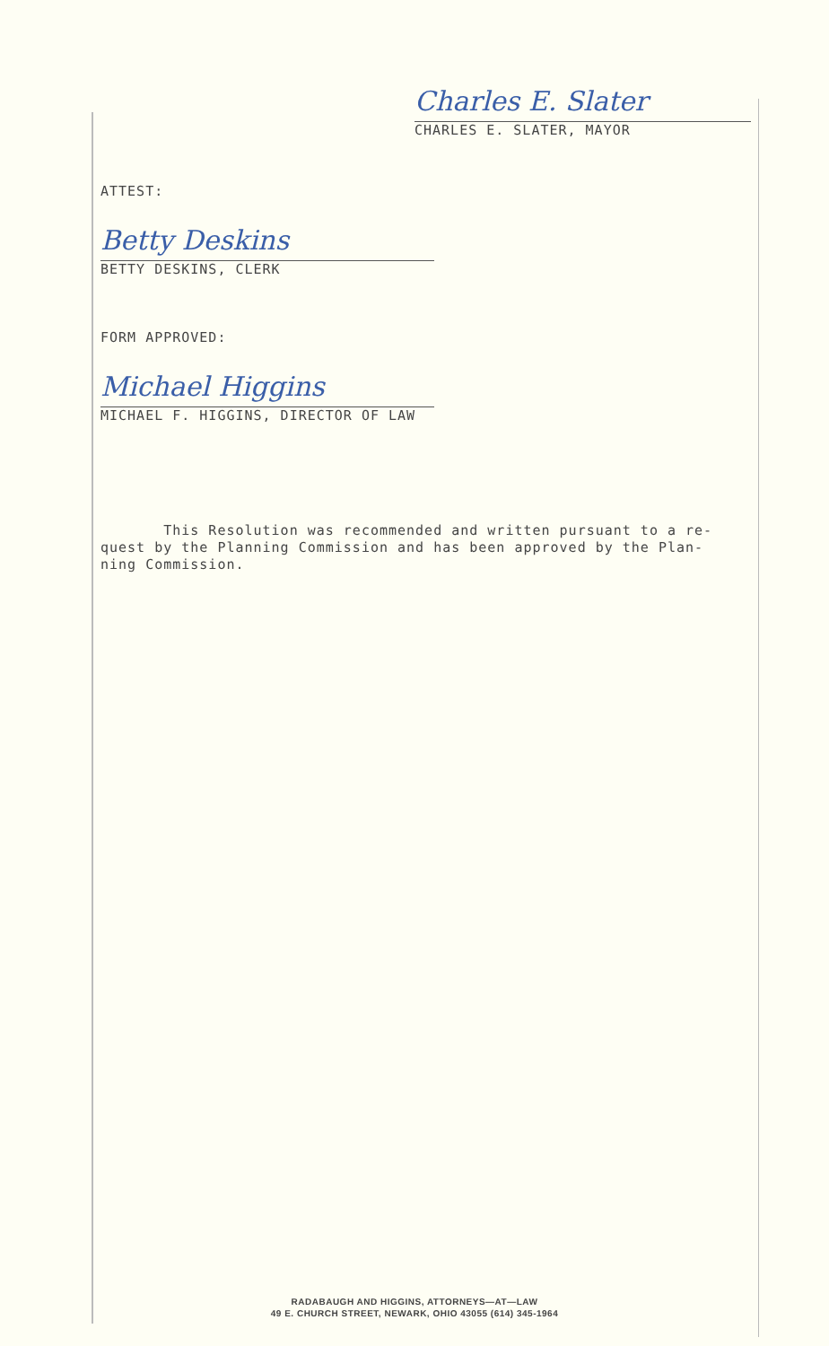Charles E. Slater
CHARLES E. SLATER, MAYOR
ATTEST:
Betty Deskins
BETTY DESKINS, CLERK
FORM APPROVED:
Michael Higgins
MICHAEL F. HIGGINS, DIRECTOR OF LAW
This Resolution was recommended and written pursuant to a re-
quest by the Planning Commission and has been approved by the Plan-
ning Commission.
RADABAUGH AND HIGGINS, ATTORNEYS—AT—LAW
49 E. CHURCH STREET, NEWARK, OHIO 43055 (614) 345-1964